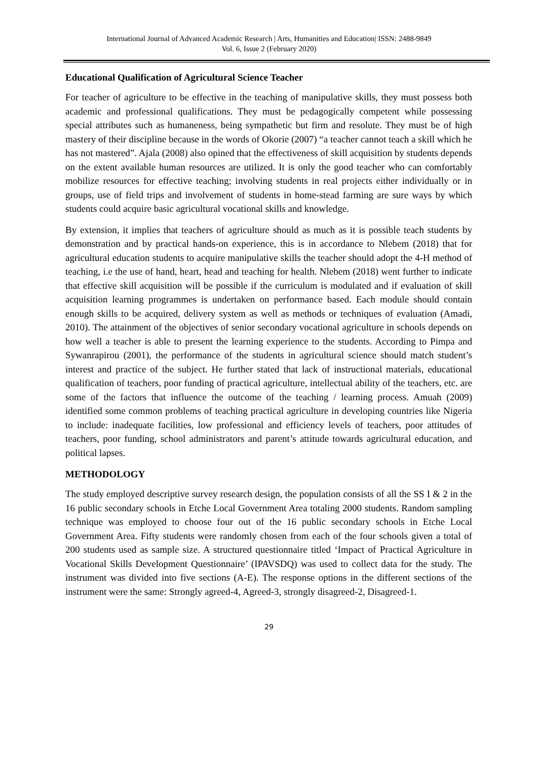International Journal of Advanced Academic Research | Arts, Humanities and Education| ISSN: 2488-9849
Vol. 6, Issue 2 (February 2020)
Educational Qualification of Agricultural Science Teacher
For teacher of agriculture to be effective in the teaching of manipulative skills, they must possess both academic and professional qualifications. They must be pedagogically competent while possessing special attributes such as humaneness, being sympathetic but firm and resolute. They must be of high mastery of their discipline because in the words of Okorie (2007) “a teacher cannot teach a skill which he has not mastered”. Ajala (2008) also opined that the effectiveness of skill acquisition by students depends on the extent available human resources are utilized. It is only the good teacher who can comfortably mobilize resources for effective teaching; involving students in real projects either individually or in groups, use of field trips and involvement of students in home-stead farming are sure ways by which students could acquire basic agricultural vocational skills and knowledge.
By extension, it implies that teachers of agriculture should as much as it is possible teach students by demonstration and by practical hands-on experience, this is in accordance to Nlebem (2018) that for agricultural education students to acquire manipulative skills the teacher should adopt the 4-H method of teaching, i.e the use of hand, heart, head and teaching for health. Nlebem (2018) went further to indicate that effective skill acquisition will be possible if the curriculum is modulated and if evaluation of skill acquisition learning programmes is undertaken on performance based. Each module should contain enough skills to be acquired, delivery system as well as methods or techniques of evaluation (Amadi, 2010). The attainment of the objectives of senior secondary vocational agriculture in schools depends on how well a teacher is able to present the learning experience to the students. According to Pimpa and Sywanrapirou (2001), the performance of the students in agricultural science should match student’s interest and practice of the subject. He further stated that lack of instructional materials, educational qualification of teachers, poor funding of practical agriculture, intellectual ability of the teachers, etc. are some of the factors that influence the outcome of the teaching / learning process. Amuah (2009) identified some common problems of teaching practical agriculture in developing countries like Nigeria to include: inadequate facilities, low professional and efficiency levels of teachers, poor attitudes of teachers, poor funding, school administrators and parent’s attitude towards agricultural education, and political lapses.
METHODOLOGY
The study employed descriptive survey research design, the population consists of all the SS I & 2 in the 16 public secondary schools in Etche Local Government Area totaling 2000 students. Random sampling technique was employed to choose four out of the 16 public secondary schools in Etche Local Government Area. Fifty students were randomly chosen from each of the four schools given a total of 200 students used as sample size. A structured questionnaire titled ‘Impact of Practical Agriculture in Vocational Skills Development Questionnaire’ (IPAVSDQ) was used to collect data for the study. The instrument was divided into five sections (A-E). The response options in the different sections of the instrument were the same: Strongly agreed-4, Agreed-3, strongly disagreed-2, Disagreed-1.
29